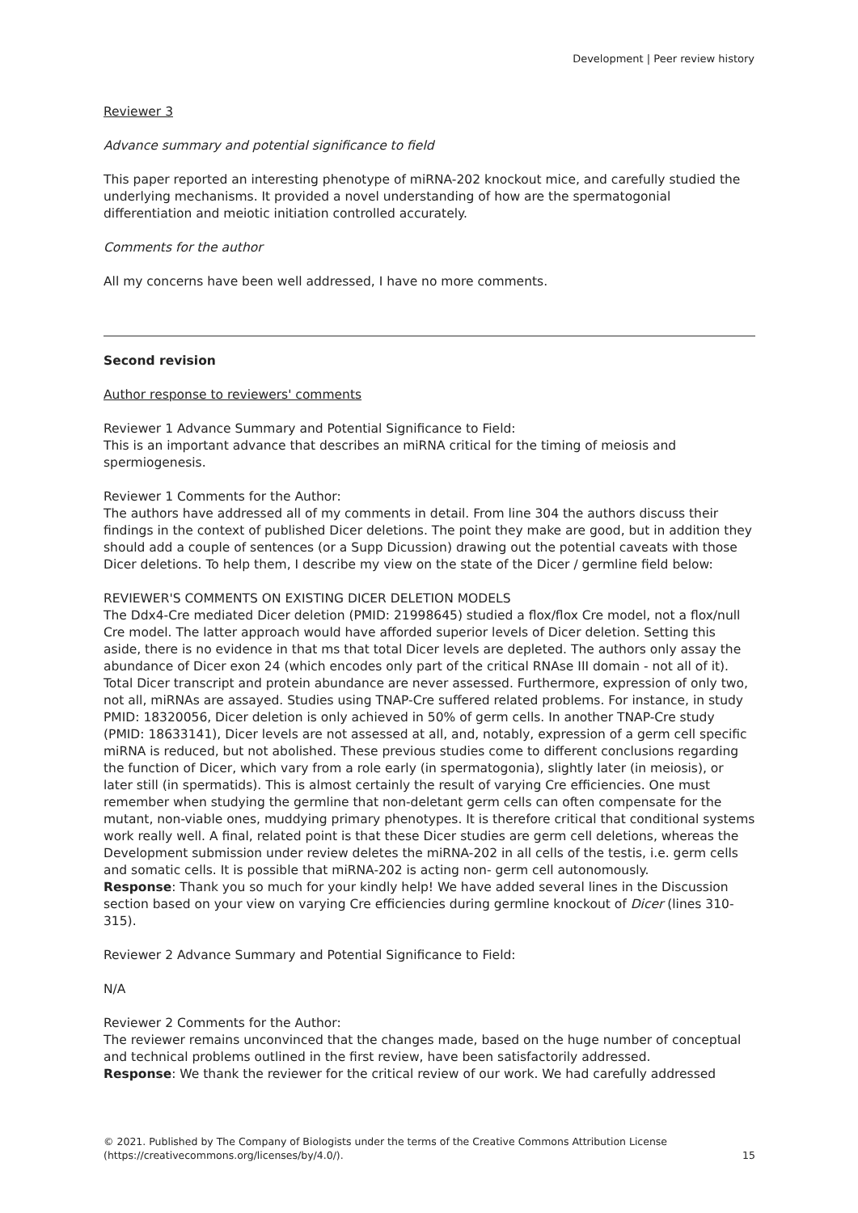Development | Peer review history
Reviewer 3
Advance summary and potential significance to field
This paper reported an interesting phenotype of miRNA-202 knockout mice, and carefully studied the underlying mechanisms. It provided a novel understanding of how are the spermatogonial differentiation and meiotic initiation controlled accurately.
Comments for the author
All my concerns have been well addressed, I have no more comments.
Second revision
Author response to reviewers' comments
Reviewer 1 Advance Summary and Potential Significance to Field:
This is an important advance that describes an miRNA critical for the timing of meiosis and spermiogenesis.
Reviewer 1 Comments for the Author:
The authors have addressed all of my comments in detail. From line 304 the authors discuss their findings in the context of published Dicer deletions. The point they make are good, but in addition they should add a couple of sentences (or a Supp Dicussion) drawing out the potential caveats with those Dicer deletions. To help them, I describe my view on the state of the Dicer / germline field below:
REVIEWER'S COMMENTS ON EXISTING DICER DELETION MODELS
The Ddx4-Cre mediated Dicer deletion (PMID: 21998645) studied a flox/flox Cre model, not a flox/null Cre model. The latter approach would have afforded superior levels of Dicer deletion. Setting this aside, there is no evidence in that ms that total Dicer levels are depleted. The authors only assay the abundance of Dicer exon 24 (which encodes only part of the critical RNAse III domain - not all of it). Total Dicer transcript and protein abundance are never assessed. Furthermore, expression of only two, not all, miRNAs are assayed. Studies using TNAP-Cre suffered related problems. For instance, in study PMID: 18320056, Dicer deletion is only achieved in 50% of germ cells. In another TNAP-Cre study (PMID: 18633141), Dicer levels are not assessed at all, and, notably, expression of a germ cell specific miRNA is reduced, but not abolished. These previous studies come to different conclusions regarding the function of Dicer, which vary from a role early (in spermatogonia), slightly later (in meiosis), or later still (in spermatids). This is almost certainly the result of varying Cre efficiencies. One must remember when studying the germline that non-deletant germ cells can often compensate for the mutant, non-viable ones, muddying primary phenotypes. It is therefore critical that conditional systems work really well. A final, related point is that these Dicer studies are germ cell deletions, whereas the Development submission under review deletes the miRNA-202 in all cells of the testis, i.e. germ cells and somatic cells. It is possible that miRNA-202 is acting non- germ cell autonomously.
Response: Thank you so much for your kindly help! We have added several lines in the Discussion section based on your view on varying Cre efficiencies during germline knockout of Dicer (lines 310-315).
Reviewer 2 Advance Summary and Potential Significance to Field:
N/A
Reviewer 2 Comments for the Author:
The reviewer remains unconvinced that the changes made, based on the huge number of conceptual and technical problems outlined in the first review, have been satisfactorily addressed.
Response: We thank the reviewer for the critical review of our work. We had carefully addressed
© 2021. Published by The Company of Biologists under the terms of the Creative Commons Attribution License
(https://creativecommons.org/licenses/by/4.0/).
15